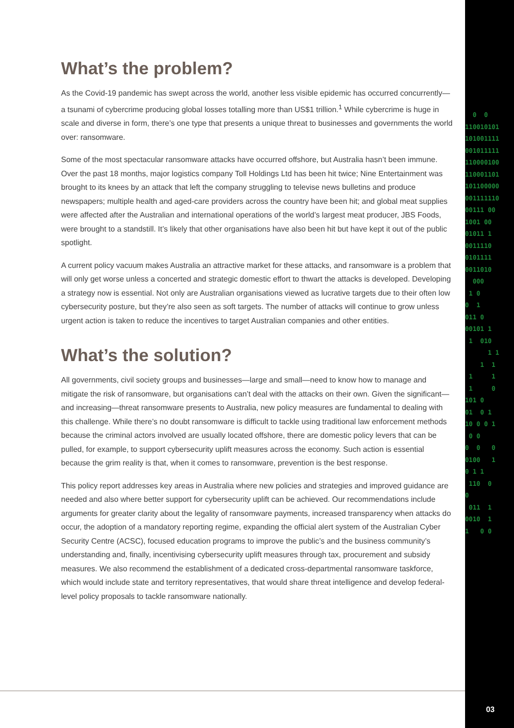0 0 110010101 101001111 001011111 110000100 110001101 101100000 001111110 00111 00 1001 00 01011 1 0011110 0101111 0011010 000 1 0 0 1 011 0 00101 1 1 010 1 1 1 1 1 1 1 0 101 0 01 0 1 10 0 0 1 0 0 0 0 0 0100 1 0 1 1 110 0 0 011 1 0010 1 1 0 0
What’s the problem?
As the Covid-19 pandemic has swept across the world, another less visible epidemic has occurred concurrently—a tsunami of cybercrime producing global losses totalling more than US$1 trillion.<sup>1</sup> While cybercrime is huge in scale and diverse in form, there’s one type that presents a unique threat to businesses and governments the world over: ransomware.
Some of the most spectacular ransomware attacks have occurred offshore, but Australia hasn’t been immune. Over the past 18 months, major logistics company Toll Holdings Ltd has been hit twice; Nine Entertainment was brought to its knees by an attack that left the company struggling to televise news bulletins and produce newspapers; multiple health and aged-care providers across the country have been hit; and global meat supplies were affected after the Australian and international operations of the world’s largest meat producer, JBS Foods, were brought to a standstill. It’s likely that other organisations have also been hit but have kept it out of the public spotlight.
A current policy vacuum makes Australia an attractive market for these attacks, and ransomware is a problem that will only get worse unless a concerted and strategic domestic effort to thwart the attacks is developed. Developing a strategy now is essential. Not only are Australian organisations viewed as lucrative targets due to their often low cybersecurity posture, but they’re also seen as soft targets. The number of attacks will continue to grow unless urgent action is taken to reduce the incentives to target Australian companies and other entities.
What’s the solution?
All governments, civil society groups and businesses—large and small—need to know how to manage and mitigate the risk of ransomware, but organisations can’t deal with the attacks on their own. Given the significant—and increasing—threat ransomware presents to Australia, new policy measures are fundamental to dealing with this challenge. While there’s no doubt ransomware is difficult to tackle using traditional law enforcement methods because the criminal actors involved are usually located offshore, there are domestic policy levers that can be pulled, for example, to support cybersecurity uplift measures across the economy. Such action is essential because the grim reality is that, when it comes to ransomware, prevention is the best response.
This policy report addresses key areas in Australia where new policies and strategies and improved guidance are needed and also where better support for cybersecurity uplift can be achieved. Our recommendations include arguments for greater clarity about the legality of ransomware payments, increased transparency when attacks do occur, the adoption of a mandatory reporting regime, expanding the official alert system of the Australian Cyber Security Centre (ACSC), focused education programs to improve the public’s and the business community’s understanding and, finally, incentivising cybersecurity uplift measures through tax, procurement and subsidy measures. We also recommend the establishment of a dedicated cross-departmental ransomware taskforce, which would include state and territory representatives, that would share threat intelligence and develop federal-level policy proposals to tackle ransomware nationally.
03